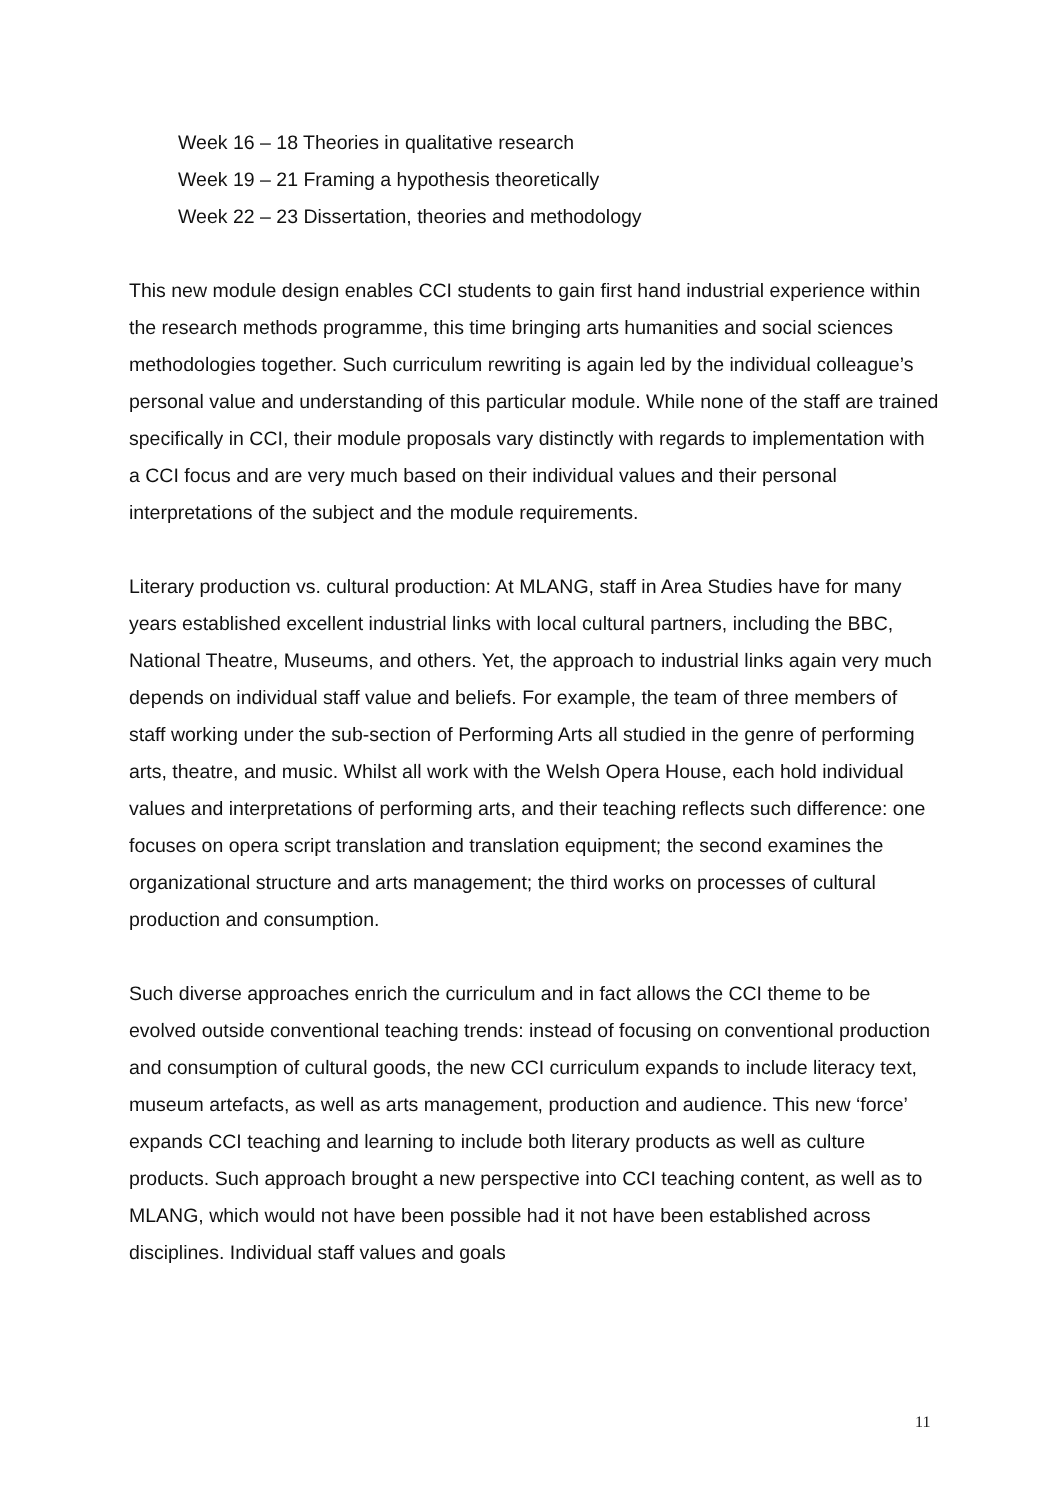Week 16 – 18 Theories in qualitative research
Week 19 – 21 Framing a hypothesis theoretically
Week 22 – 23 Dissertation, theories and methodology
This new module design enables CCI students to gain first hand industrial experience within the research methods programme, this time bringing arts humanities and social sciences methodologies together. Such curriculum rewriting is again led by the individual colleague’s personal value and understanding of this particular module. While none of the staff are trained specifically in CCI, their module proposals vary distinctly with regards to implementation with a CCI focus and are very much based on their individual values and their personal interpretations of the subject and the module requirements.
Literary production vs. cultural production: At MLANG, staff in Area Studies have for many years established excellent industrial links with local cultural partners, including the BBC, National Theatre, Museums, and others. Yet, the approach to industrial links again very much depends on individual staff value and beliefs. For example, the team of three members of staff working under the sub-section of Performing Arts all studied in the genre of performing arts, theatre, and music. Whilst all work with the Welsh Opera House, each hold individual values and interpretations of performing arts, and their teaching reflects such difference: one focuses on opera script translation and translation equipment; the second examines the organizational structure and arts management; the third works on processes of cultural production and consumption.
Such diverse approaches enrich the curriculum and in fact allows the CCI theme to be evolved outside conventional teaching trends: instead of focusing on conventional production and consumption of cultural goods, the new CCI curriculum expands to include literacy text, museum artefacts, as well as arts management, production and audience. This new ‘force’ expands CCI teaching and learning to include both literary products as well as culture products. Such approach brought a new perspective into CCI teaching content, as well as to MLANG, which would not have been possible had it not have been established across disciplines. Individual staff values and goals
11